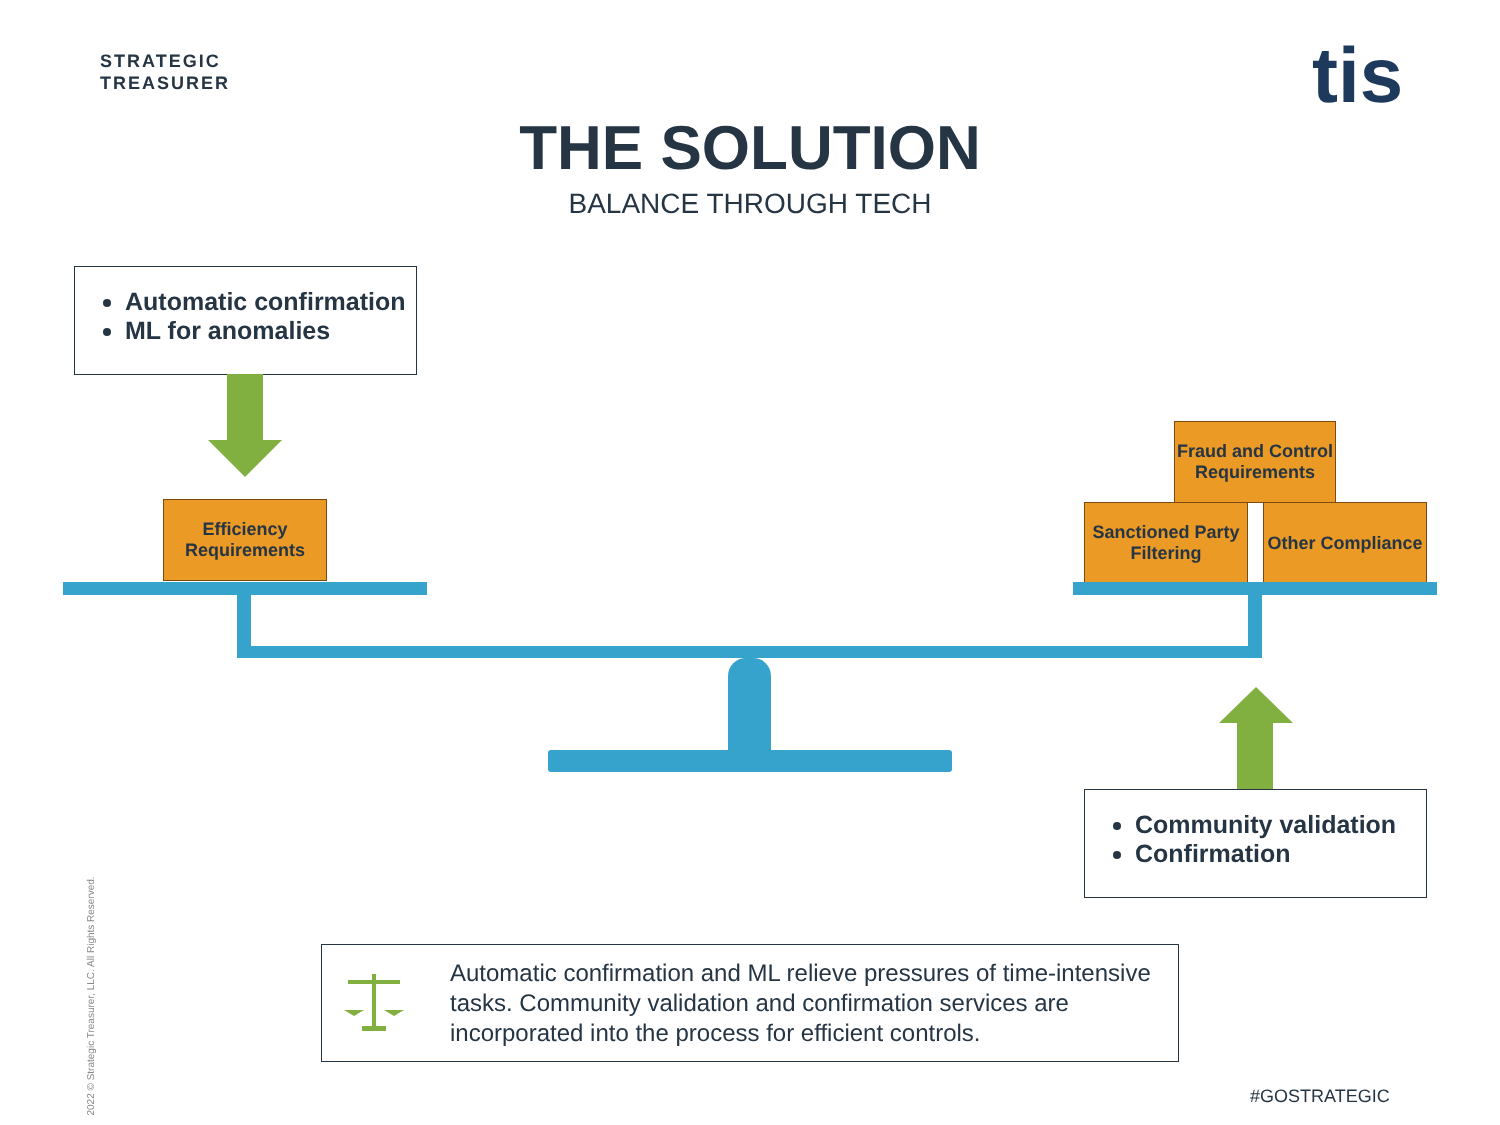STRATEGIC
TREASURER
tis
THE SOLUTION
BALANCE THROUGH TECH
Automatic confirmation
ML for anomalies
Efficiency Requirements
Fraud and Control Requirements
Sanctioned Party Filtering
Other Compliance
Community validation
Confirmation
Automatic confirmation and ML relieve pressures of time-intensive tasks. Community validation and confirmation services are incorporated into the process for efficient controls.
2022 © Strategic Treasurer, LLC. All Rights Reserved.
#GOSTRATEGIC